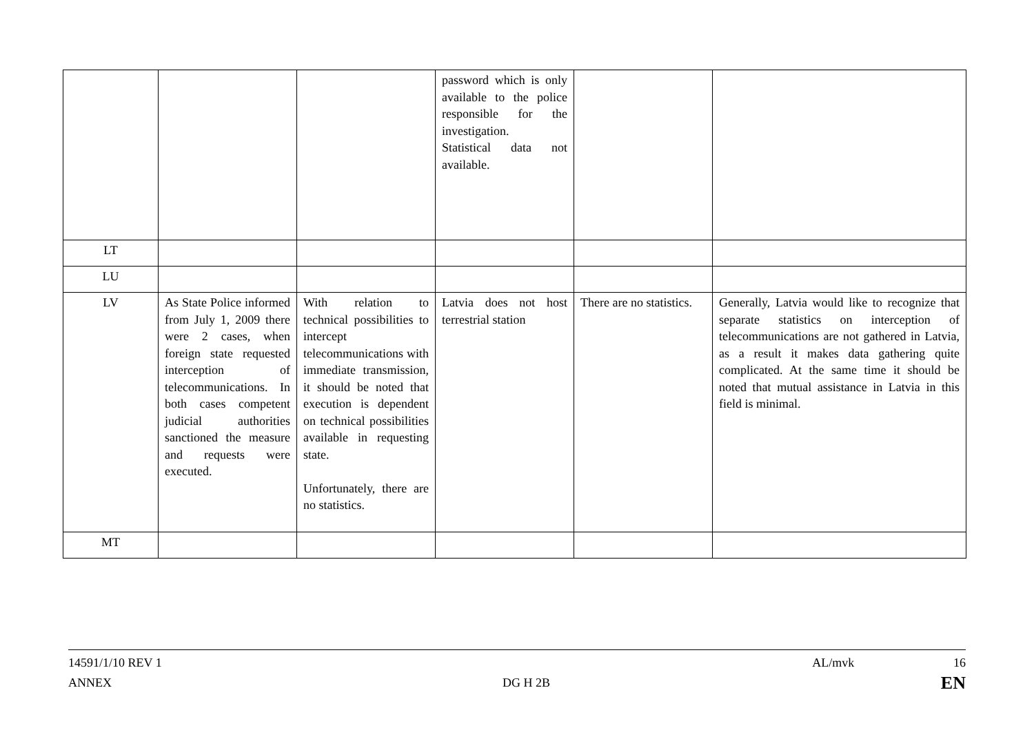| | | | password which is only available to the police responsible for the investigation. Statistical data not available. | | |
| LT | | | | | |
| LU | | | | | |
| LV | As State Police informed from July 1, 2009 there were 2 cases, when foreign state requested interception of telecommunications. In both cases competent judicial authorities sanctioned the measure and requests were executed. | With relation to technical possibilities to intercept telecommunications with immediate transmission, it should be noted that execution is dependent on technical possibilities available in requesting state. Unfortunately, there are no statistics. | Latvia does not host terrestrial station | There are no statistics. | Generally, Latvia would like to recognize that separate statistics on interception of telecommunications are not gathered in Latvia, as a result it makes data gathering quite complicated. At the same time it should be noted that mutual assistance in Latvia in this field is minimal. |
| MT | | | | | |
14591/1/10 REV 1 AL/mvk 16
ANNEX DG H 2B EN